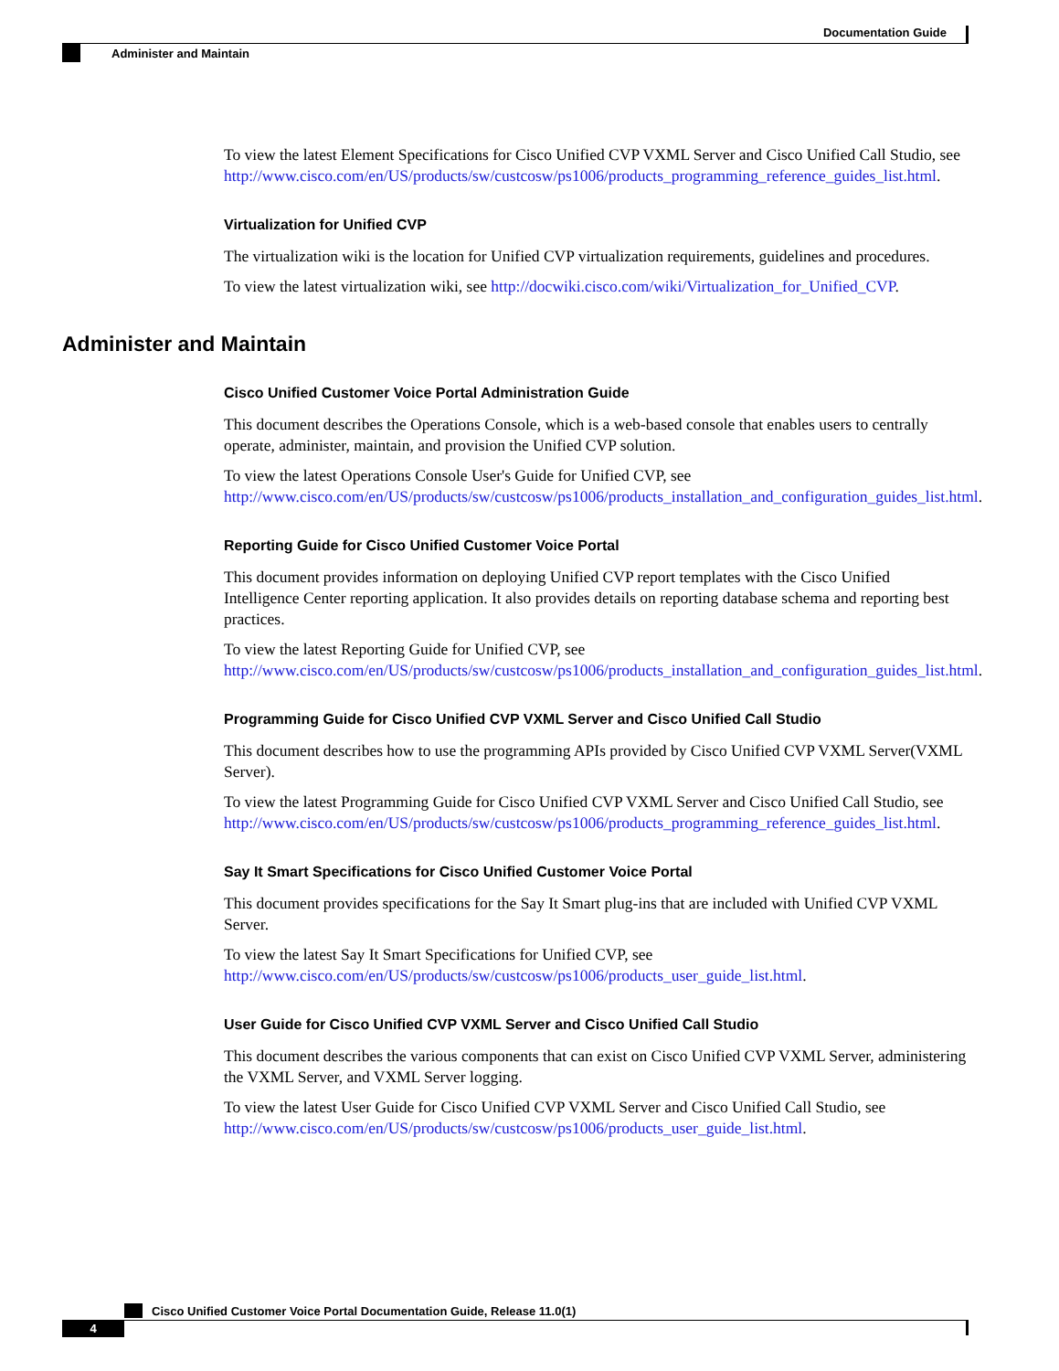Documentation Guide
Administer and Maintain
To view the latest Element Specifications for Cisco Unified CVP VXML Server and Cisco Unified Call Studio, see http://www.cisco.com/en/US/products/sw/custcosw/ps1006/products_programming_reference_guides_list.html.
Virtualization for Unified CVP
The virtualization wiki is the location for Unified CVP virtualization requirements, guidelines and procedures.
To view the latest virtualization wiki, see http://docwiki.cisco.com/wiki/Virtualization_for_Unified_CVP.
Administer and Maintain
Cisco Unified Customer Voice Portal Administration Guide
This document describes the Operations Console, which is a web-based console that enables users to centrally operate, administer, maintain, and provision the Unified CVP solution.
To view the latest Operations Console User's Guide for Unified CVP, see http://www.cisco.com/en/US/products/sw/custcosw/ps1006/products_installation_and_configuration_guides_list.html.
Reporting Guide for Cisco Unified Customer Voice Portal
This document provides information on deploying Unified CVP report templates with the Cisco Unified Intelligence Center reporting application. It also provides details on reporting database schema and reporting best practices.
To view the latest Reporting Guide for Unified CVP, see http://www.cisco.com/en/US/products/sw/custcosw/ps1006/products_installation_and_configuration_guides_list.html.
Programming Guide for Cisco Unified CVP VXML Server and Cisco Unified Call Studio
This document describes how to use the programming APIs provided by Cisco Unified CVP VXML Server(VXML Server).
To view the latest Programming Guide for Cisco Unified CVP VXML Server and Cisco Unified Call Studio, see http://www.cisco.com/en/US/products/sw/custcosw/ps1006/products_programming_reference_guides_list.html.
Say It Smart Specifications for Cisco Unified Customer Voice Portal
This document provides specifications for the Say It Smart plug-ins that are included with Unified CVP VXML Server.
To view the latest Say It Smart Specifications for Unified CVP, see http://www.cisco.com/en/US/products/sw/custcosw/ps1006/products_user_guide_list.html.
User Guide for Cisco Unified CVP VXML Server and Cisco Unified Call Studio
This document describes the various components that can exist on Cisco Unified CVP VXML Server, administering the VXML Server, and VXML Server logging.
To view the latest User Guide for Cisco Unified CVP VXML Server and Cisco Unified Call Studio, see http://www.cisco.com/en/US/products/sw/custcosw/ps1006/products_user_guide_list.html.
Cisco Unified Customer Voice Portal Documentation Guide, Release 11.0(1)
4